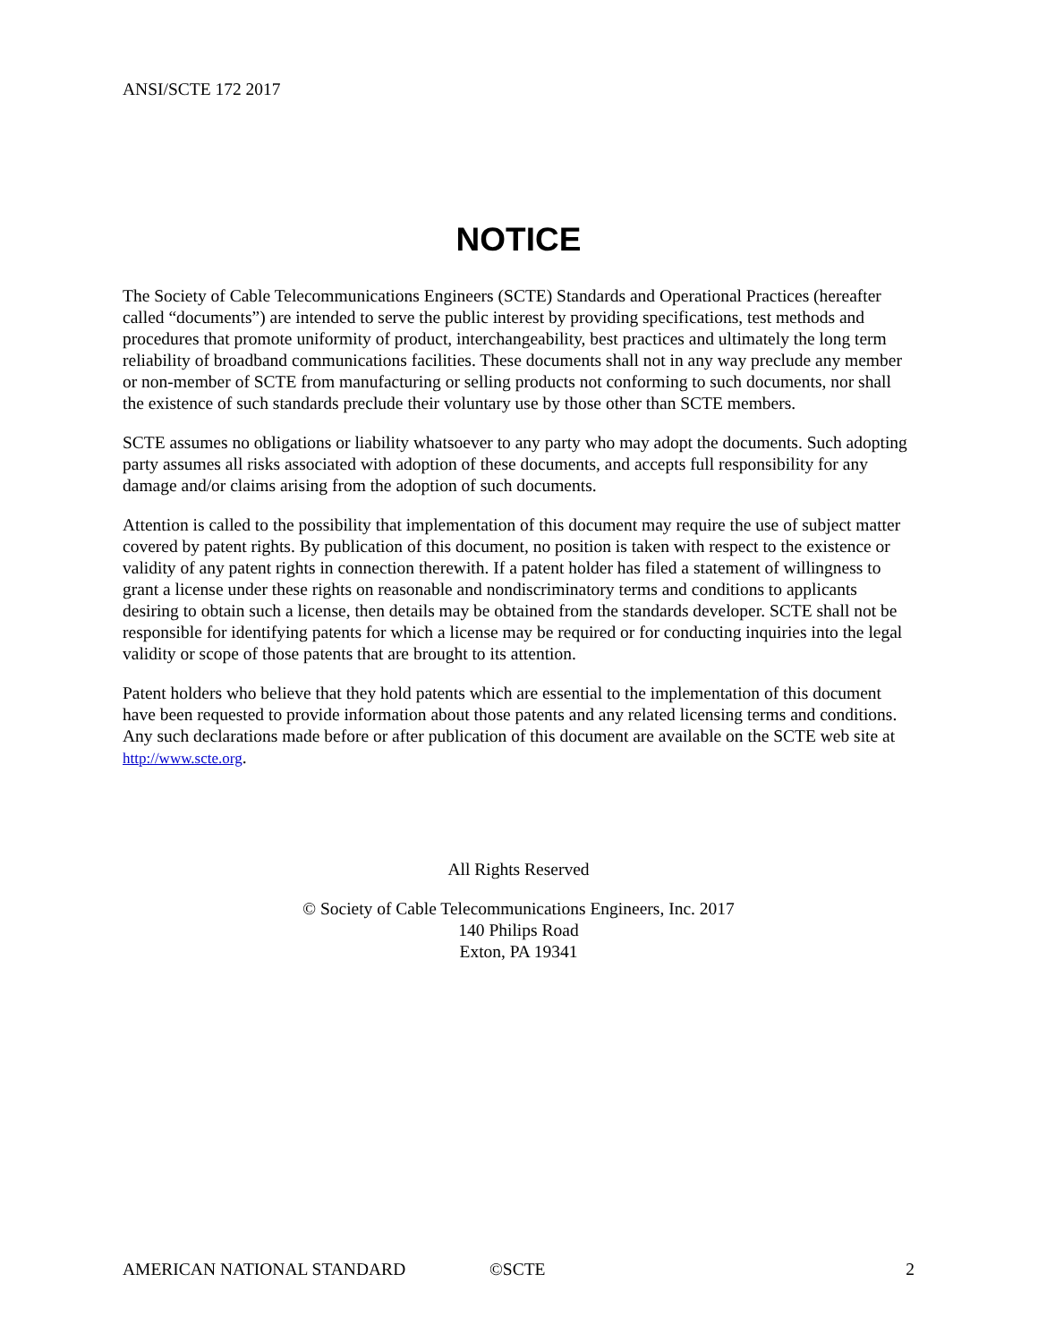ANSI/SCTE 172 2017
NOTICE
The Society of Cable Telecommunications Engineers (SCTE) Standards and Operational Practices (hereafter called “documents”) are intended to serve the public interest by providing specifications, test methods and procedures that promote uniformity of product, interchangeability, best practices and ultimately the long term reliability of broadband communications facilities. These documents shall not in any way preclude any member or non-member of SCTE from manufacturing or selling products not conforming to such documents, nor shall the existence of such standards preclude their voluntary use by those other than SCTE members.
SCTE assumes no obligations or liability whatsoever to any party who may adopt the documents. Such adopting party assumes all risks associated with adoption of these documents, and accepts full responsibility for any damage and/or claims arising from the adoption of such documents.
Attention is called to the possibility that implementation of this document may require the use of subject matter covered by patent rights. By publication of this document, no position is taken with respect to the existence or validity of any patent rights in connection therewith. If a patent holder has filed a statement of willingness to grant a license under these rights on reasonable and nondiscriminatory terms and conditions to applicants desiring to obtain such a license, then details may be obtained from the standards developer. SCTE shall not be responsible for identifying patents for which a license may be required or for conducting inquiries into the legal validity or scope of those patents that are brought to its attention.
Patent holders who believe that they hold patents which are essential to the implementation of this document have been requested to provide information about those patents and any related licensing terms and conditions. Any such declarations made before or after publication of this document are available on the SCTE web site at http://www.scte.org.
All Rights Reserved
© Society of Cable Telecommunications Engineers, Inc. 2017
140 Philips Road
Exton, PA 19341
AMERICAN NATIONAL STANDARD ©SCTE 2